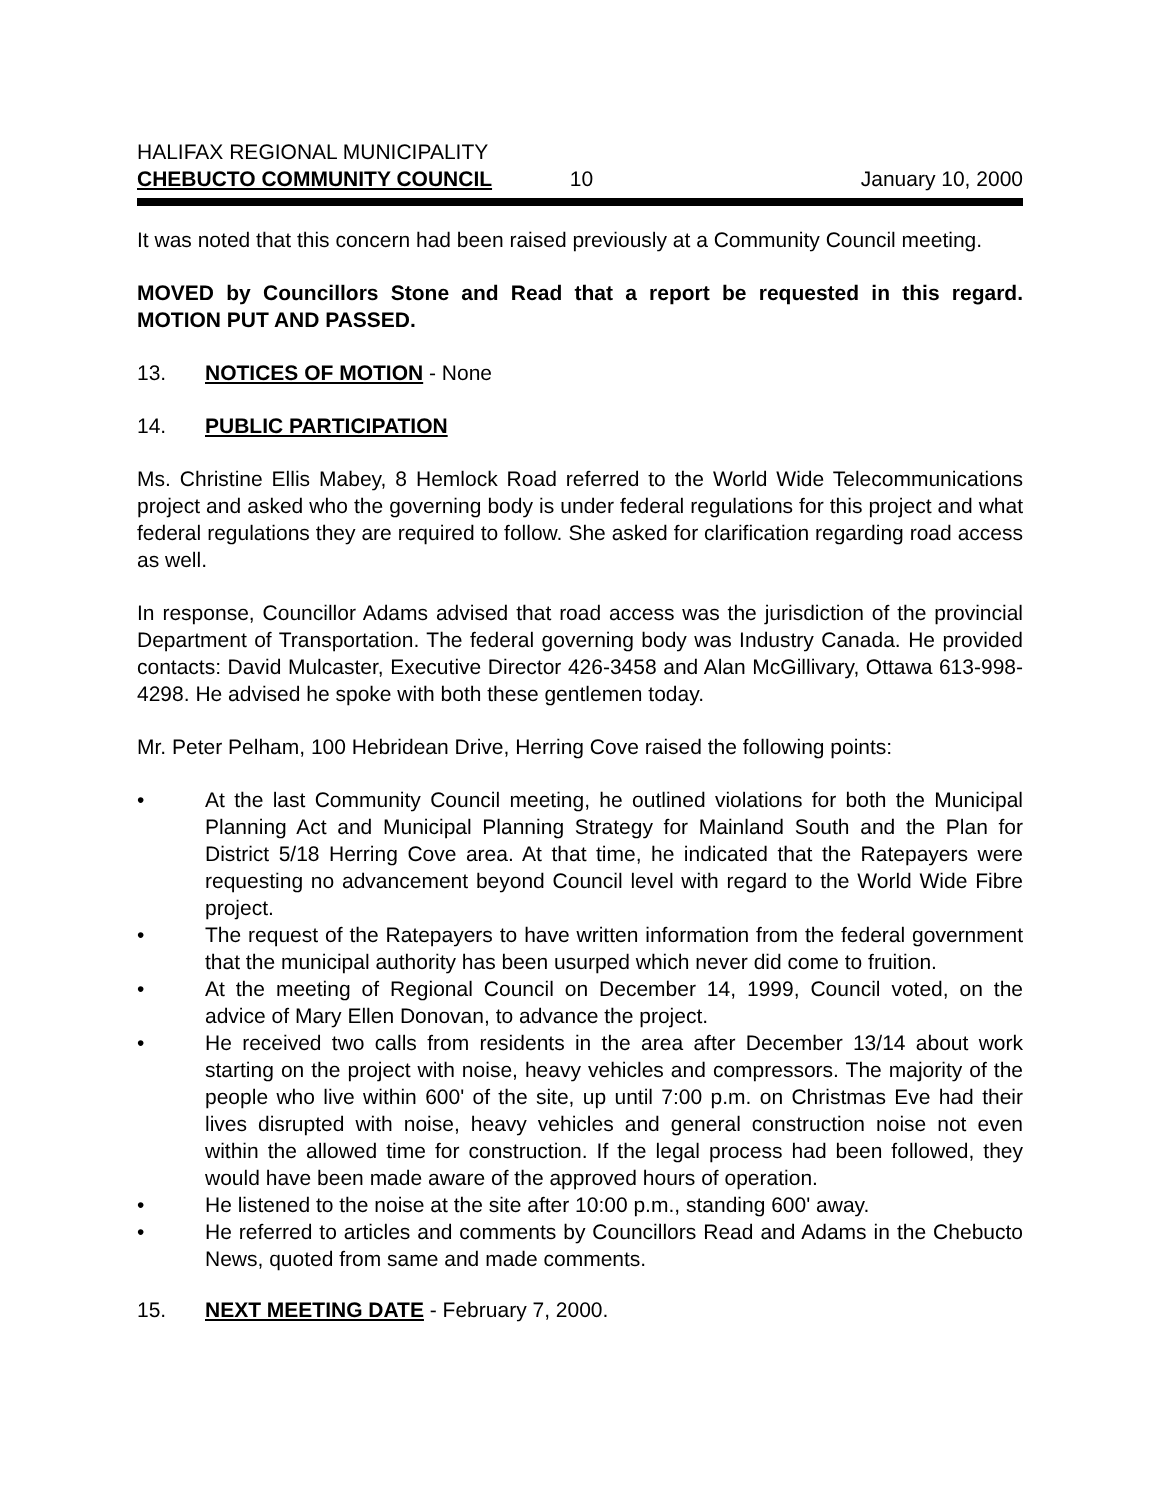HALIFAX REGIONAL MUNICIPALITY
CHEBUCTO COMMUNITY COUNCIL 10 January 10, 2000
It was noted that this concern had been raised previously at a Community Council meeting.
MOVED by Councillors Stone and Read that a report be requested in this regard. MOTION PUT AND PASSED.
13. NOTICES OF MOTION - None
14. PUBLIC PARTICIPATION
Ms. Christine Ellis Mabey, 8 Hemlock Road referred to the World Wide Telecommunications project and asked who the governing body is under federal regulations for this project and what federal regulations they are required to follow. She asked for clarification regarding road access as well.
In response, Councillor Adams advised that road access was the jurisdiction of the provincial Department of Transportation. The federal governing body was Industry Canada. He provided contacts: David Mulcaster, Executive Director 426-3458 and Alan McGillivary, Ottawa 613-998-4298. He advised he spoke with both these gentlemen today.
Mr. Peter Pelham, 100 Hebridean Drive, Herring Cove raised the following points:
• At the last Community Council meeting, he outlined violations for both the Municipal Planning Act and Municipal Planning Strategy for Mainland South and the Plan for District 5/18 Herring Cove area. At that time, he indicated that the Ratepayers were requesting no advancement beyond Council level with regard to the World Wide Fibre project.
• The request of the Ratepayers to have written information from the federal government that the municipal authority has been usurped which never did come to fruition.
• At the meeting of Regional Council on December 14, 1999, Council voted, on the advice of Mary Ellen Donovan, to advance the project.
• He received two calls from residents in the area after December 13/14 about work starting on the project with noise, heavy vehicles and compressors. The majority of the people who live within 600' of the site, up until 7:00 p.m. on Christmas Eve had their lives disrupted with noise, heavy vehicles and general construction noise not even within the allowed time for construction. If the legal process had been followed, they would have been made aware of the approved hours of operation.
• He listened to the noise at the site after 10:00 p.m., standing 600' away.
• He referred to articles and comments by Councillors Read and Adams in the Chebucto News, quoted from same and made comments.
15. NEXT MEETING DATE - February 7, 2000.